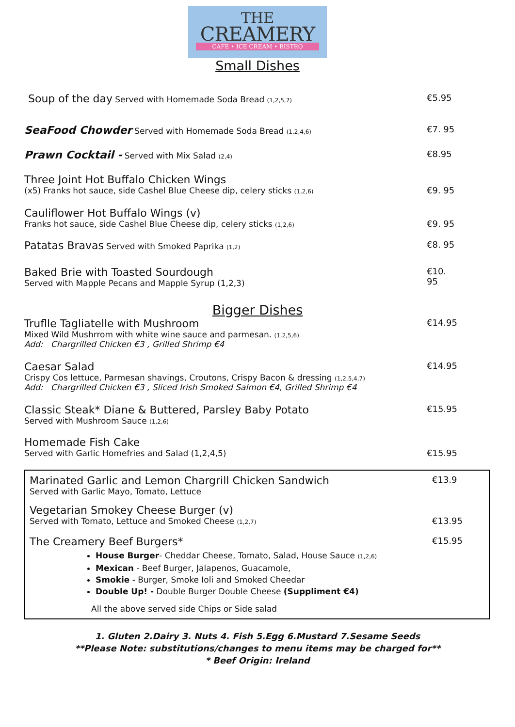THE
CREAMERY
CAFE • ICE CREAM • BISTRO
Small Dishes
Soup of the day Served with Homemade Soda Bread (1,2,5,7)
€5.95
SeaFood Chowder Served with Homemade Soda Bread (1,2,4,6)
€7. 95
Prawn Cocktail - Served with Mix Salad (2,4)
€8.95
Three Joint Hot Buffalo Chicken Wings
(x5) Franks hot sauce, side Cashel Blue Cheese dip, celery sticks (1,2,6)
€9. 95
Cauliflower Hot Buffalo Wings (v)
Franks hot sauce, side Cashel Blue Cheese dip, celery sticks (1,2,6)
€9. 95
Patatas Bravas Served with Smoked Paprika (1,2)
€8. 95
Baked Brie with Toasted Sourdough
Served with Mapple Pecans and Mapple Syrup (1,2,3)
€10. 95
Bigger Dishes
Truflle Tagliatelle with Mushroom
Mixed Wild Mushrrom with white wine sauce and parmesan. (1,2,5,6)
Add: Chargrilled Chicken €3 , Grilled Shrimp €4
€14.95
Caesar Salad
Crispy Cos lettuce, Parmesan shavings, Croutons, Crispy Bacon & dressing (1,2,5,4,7)
Add: Chargrilled Chicken €3 , Sliced Irish Smoked Salmon €4, Grilled Shrimp €4
€14.95
Classic Steak* Diane & Buttered, Parsley Baby Potato
Served with Mushroom Sauce (1,2,6)
€15.95
Homemade Fish Cake
Served with Garlic Homefries and Salad (1,2,4,5)
€15.95
Marinated Garlic and Lemon Chargrill Chicken Sandwich
Served with Garlic Mayo, Tomato, Lettuce
€13.9
Vegetarian Smokey Cheese Burger (v)
Served with Tomato, Lettuce and Smoked Cheese (1,2,7)
€13.95
The Creamery Beef Burgers*
€15.95
House Burger- Cheddar Cheese, Tomato, Salad, House Sauce (1,2,6)
Mexican - Beef Burger, Jalapenos, Guacamole,
Smokie - Burger, Smoke Ioli and Smoked Cheedar
Double Up! - Double Burger Double Cheese (Suppliment €4)
All the above served side Chips or Side salad
1. Gluten 2.Dairy 3. Nuts 4. Fish 5.Egg 6.Mustard 7.Sesame Seeds
**Please Note: substitutions/changes to menu items may be charged for**
* Beef Origin: Ireland